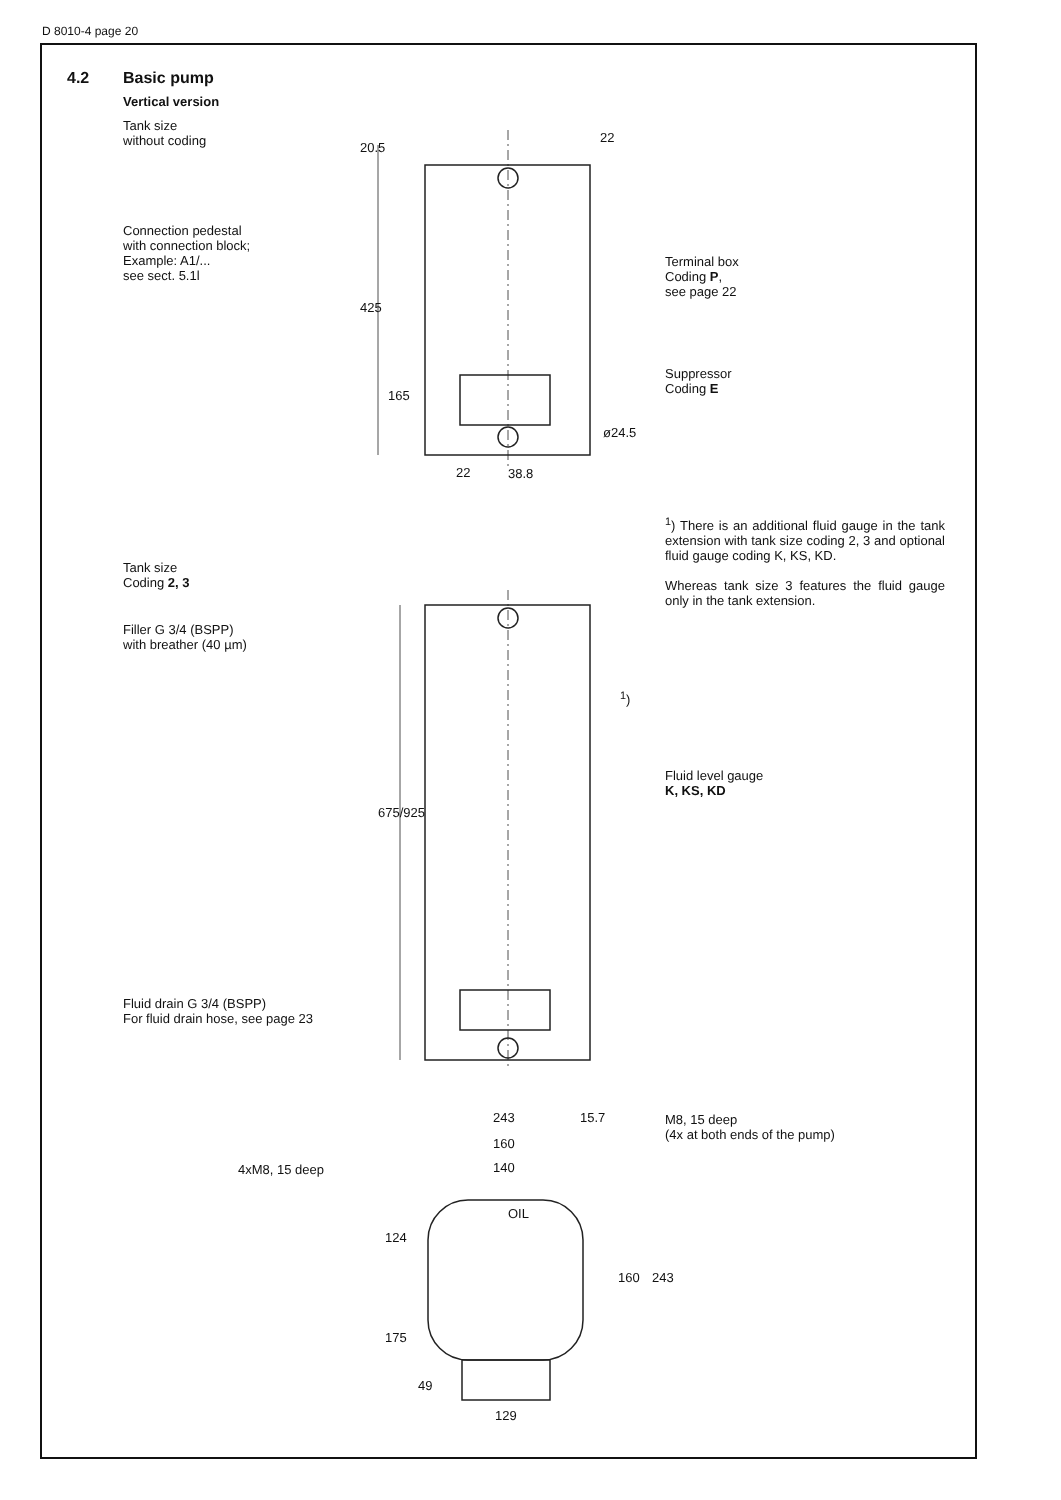D 8010-4 page 20
4.2 Basic pump
Vertical version
Tank size
without coding
Connection pedestal
with connection block;
Example: A1/...
see sect. 5.1l
Terminal box
Coding P,
see page 22
Suppressor
Coding E
20.5
22
425
165
ø24.5
22 38.8
<sup>1</sup>) There is an additional fluid gauge in the tank extension with tank size coding 2, 3 and optional fluid gauge coding K, KS, KD.
Whereas tank size 3 features the fluid gauge only in the tank extension.
Tank size
Coding 2, 3
Filler G 3/4 (BSPP)
with breather (40 µm)
<sup>1</sup>)
Fluid level gauge
K, KS, KD
675/925
Fluid drain G 3/4 (BSPP)
For fluid drain hose, see page 23
243 15.7
M8, 15 deep
(4x at both ends of the pump)
160
140
4xM8, 15 deep
OIL
124
160 243
175
49
129